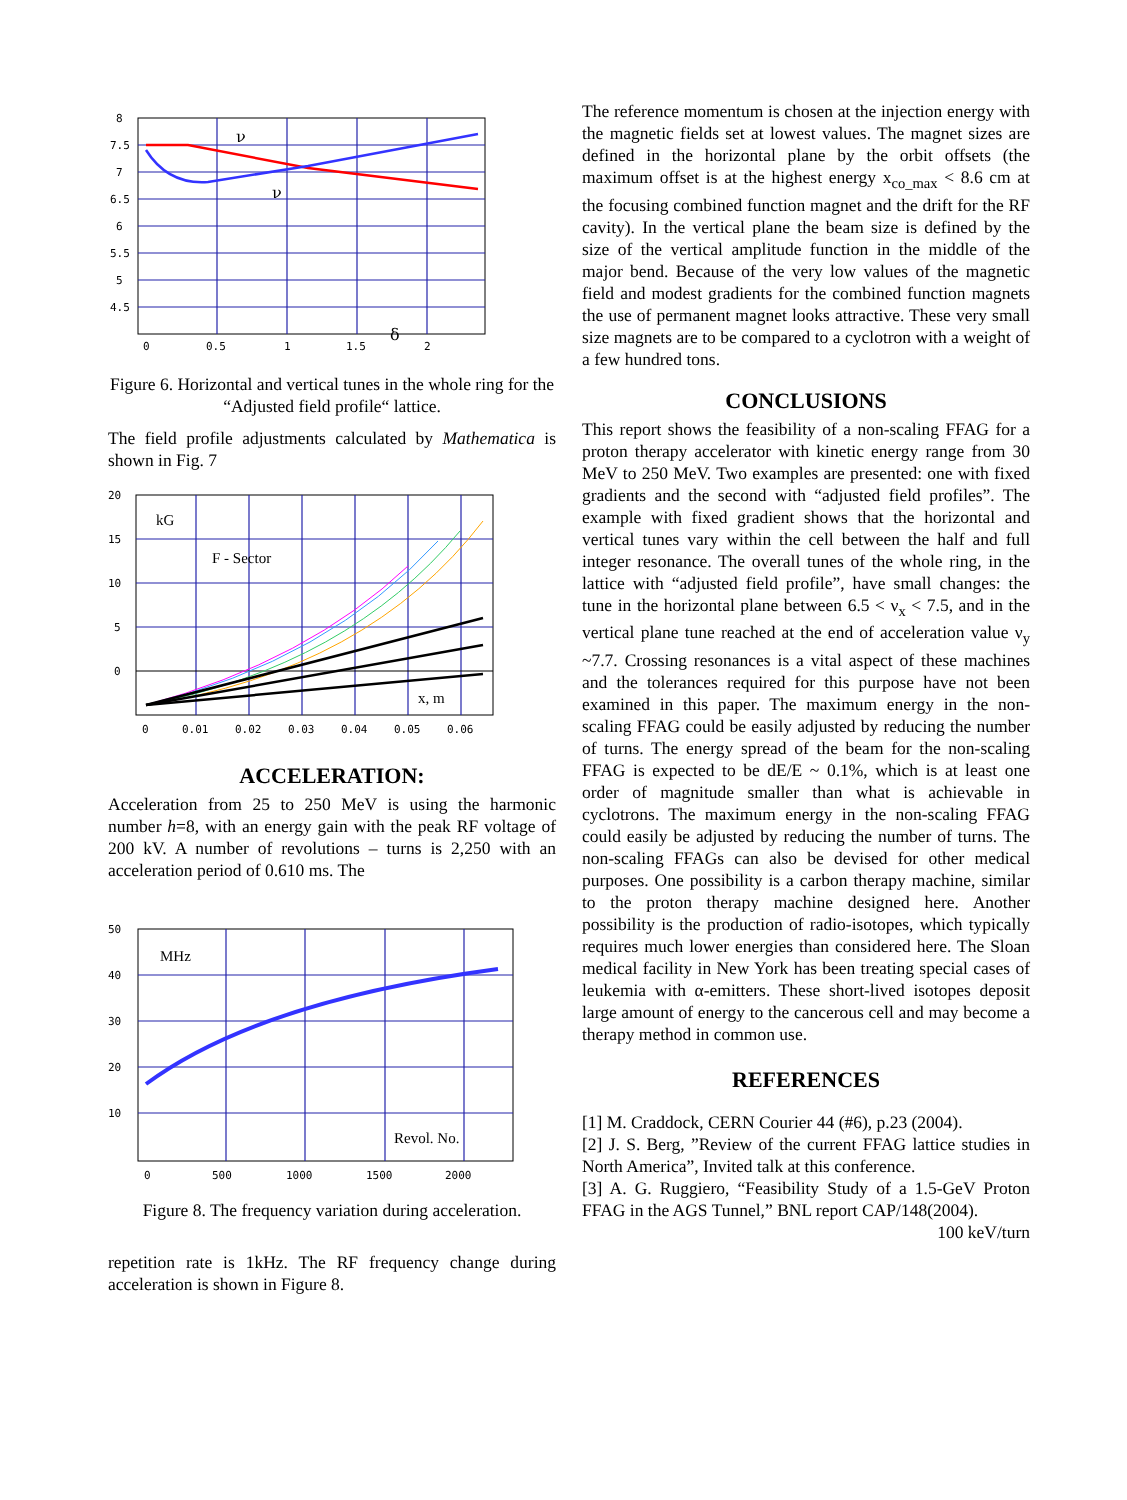8
7.5
7
6.5
6
5.5
5
4.5
0
0.5
1
1.5
2
ν
ν
δ
Figure 6. Horizontal and vertical tunes in the whole ring for the “Adjusted field profile“ lattice.
The field profile adjustments calculated by Mathematica is shown in Fig. 7
20
15
10
5
0
0
0.01
0.02
0.03
0.04
0.05
0.06
kG
F - Sector
x, m
ACCELERATION:
Acceleration from 25 to 250 MeV is using the harmonic number h=8, with an energy gain with the peak RF voltage of 200 kV. A number of revolutions – turns is 2,250 with an acceleration period of 0.610 ms. The
50
40
30
20
10
0
500
1000
1500
2000
MHz
Revol. No.
Figure 8. The frequency variation during acceleration.
repetition rate is 1kHz. The RF frequency change during acceleration is shown in Figure 8.
The reference momentum is chosen at the injection energy with the magnetic fields set at lowest values. The magnet sizes are defined in the horizontal plane by the orbit offsets (the maximum offset is at the highest energy x<sub>co_max</sub> < 8.6 cm at the focusing combined function magnet and the drift for the RF cavity). In the vertical plane the beam size is defined by the size of the vertical amplitude function in the middle of the major bend. Because of the very low values of the magnetic field and modest gradients for the combined function magnets the use of permanent magnet looks attractive. These very small size magnets are to be compared to a cyclotron with a weight of a few hundred tons.
CONCLUSIONS
This report shows the feasibility of a non-scaling FFAG for a proton therapy accelerator with kinetic energy range from 30 MeV to 250 MeV. Two examples are presented: one with fixed gradients and the second with “adjusted field profiles”. The example with fixed gradient shows that the horizontal and vertical tunes vary within the cell between the half and full integer resonance. The overall tunes of the whole ring, in the lattice with “adjusted field profile”, have small changes: the tune in the horizontal plane between 6.5 < ν<sub>x</sub> < 7.5, and in the vertical plane tune reached at the end of acceleration value ν<sub>y</sub> ~7.7. Crossing resonances is a vital aspect of these machines and the tolerances required for this purpose have not been examined in this paper. The maximum energy in the non-scaling FFAG could be easily adjusted by reducing the number of turns. The energy spread of the beam for the non-scaling FFAG is expected to be dE/E ~ 0.1%, which is at least one order of magnitude smaller than what is achievable in cyclotrons. The maximum energy in the non-scaling FFAG could easily be adjusted by reducing the number of turns. The non-scaling FFAGs can also be devised for other medical purposes. One possibility is a carbon therapy machine, similar to the proton therapy machine designed here. Another possibility is the production of radio-isotopes, which typically requires much lower energies than considered here. The Sloan medical facility in New York has been treating special cases of leukemia with α-emitters. These short-lived isotopes deposit large amount of energy to the cancerous cell and may become a therapy method in common use.
REFERENCES
[1] M. Craddock, CERN Courier 44 (#6), p.23 (2004).
[2] J. S. Berg, ”Review of the current FFAG lattice studies in North America”, Invited talk at this conference.
[3] A. G. Ruggiero, “Feasibility Study of a 1.5-GeV Proton FFAG in the AGS Tunnel,” BNL report CAP/148(2004). 100 keV/turn